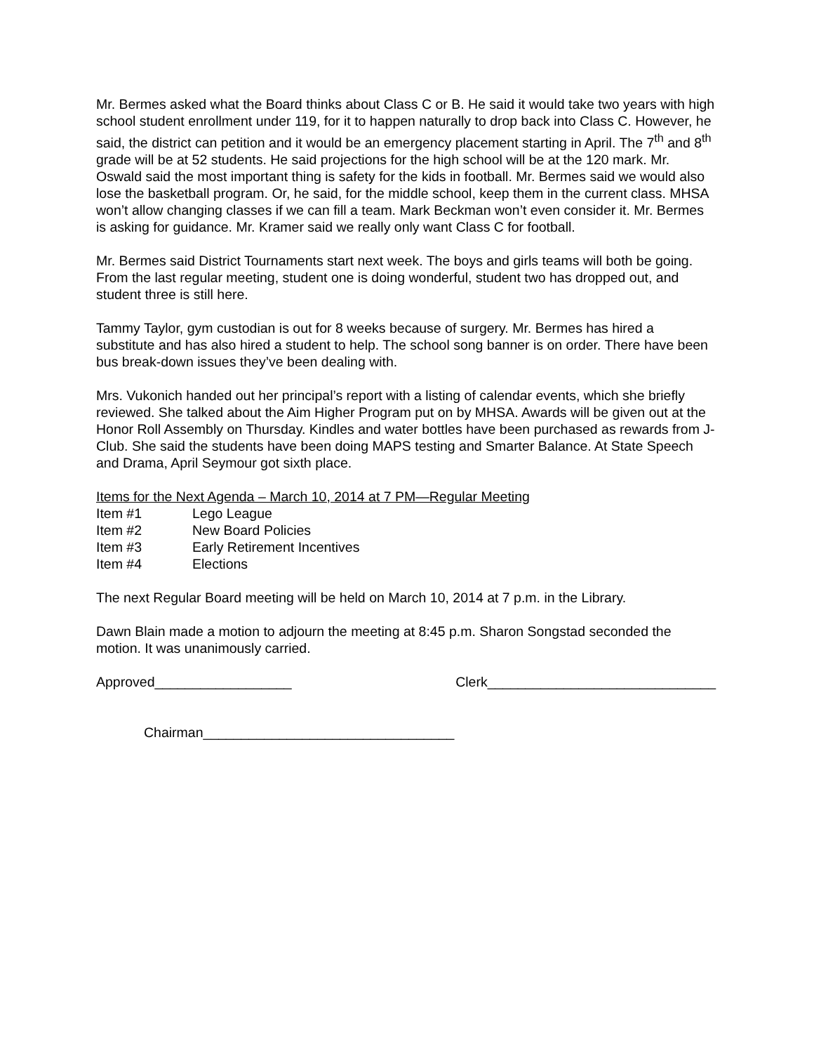Mr. Bermes asked what the Board thinks about Class C or B. He said it would take two years with high school student enrollment under 119, for it to happen naturally to drop back into Class C. However, he said, the district can petition and it would be an emergency placement starting in April. The 7<sup>th</sup> and 8<sup>th</sup> grade will be at 52 students. He said projections for the high school will be at the 120 mark. Mr. Oswald said the most important thing is safety for the kids in football. Mr. Bermes said we would also lose the basketball program. Or, he said, for the middle school, keep them in the current class. MHSA won’t allow changing classes if we can fill a team. Mark Beckman won’t even consider it. Mr. Bermes is asking for guidance. Mr. Kramer said we really only want Class C for football.
Mr. Bermes said District Tournaments start next week. The boys and girls teams will both be going. From the last regular meeting, student one is doing wonderful, student two has dropped out, and student three is still here.
Tammy Taylor, gym custodian is out for 8 weeks because of surgery. Mr. Bermes has hired a substitute and has also hired a student to help. The school song banner is on order. There have been bus break-down issues they’ve been dealing with.
Mrs. Vukonich handed out her principal’s report with a listing of calendar events, which she briefly reviewed. She talked about the Aim Higher Program put on by MHSA. Awards will be given out at the Honor Roll Assembly on Thursday. Kindles and water bottles have been purchased as rewards from J-Club. She said the students have been doing MAPS testing and Smarter Balance. At State Speech and Drama, April Seymour got sixth place.
Items for the Next Agenda – March 10, 2014 at 7 PM—Regular Meeting
Item #1 Lego League
Item #2 New Board Policies
Item #3 Early Retirement Incentives
Item #4 Elections
The next Regular Board meeting will be held on March 10, 2014 at 7 p.m. in the Library.
Dawn Blain made a motion to adjourn the meeting at 8:45 p.m. Sharon Songstad seconded the motion. It was unanimously carried.
Approved__________________ Clerk______________________________
Chairman_________________________________